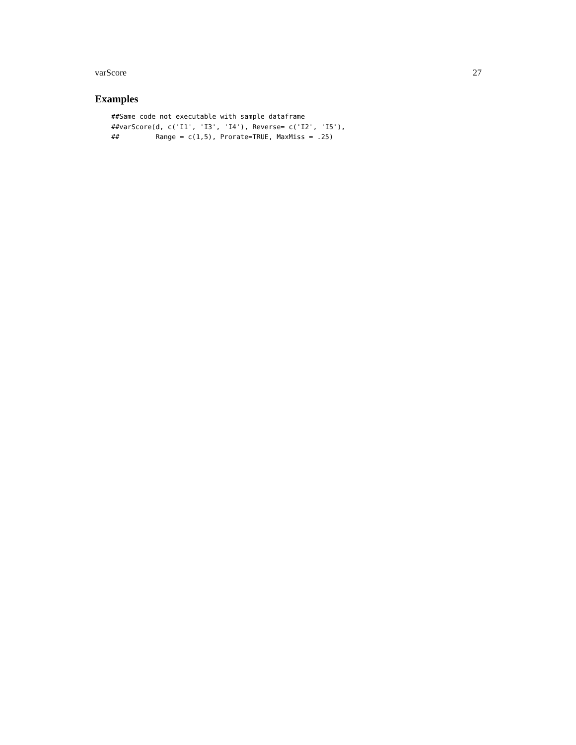varScore 27
Examples
##Same code not executable with sample dataframe
##varScore(d, c('I1', 'I3', 'I4'), Reverse= c('I2', 'I5'),
##         Range = c(1,5), Prorate=TRUE, MaxMiss = .25)